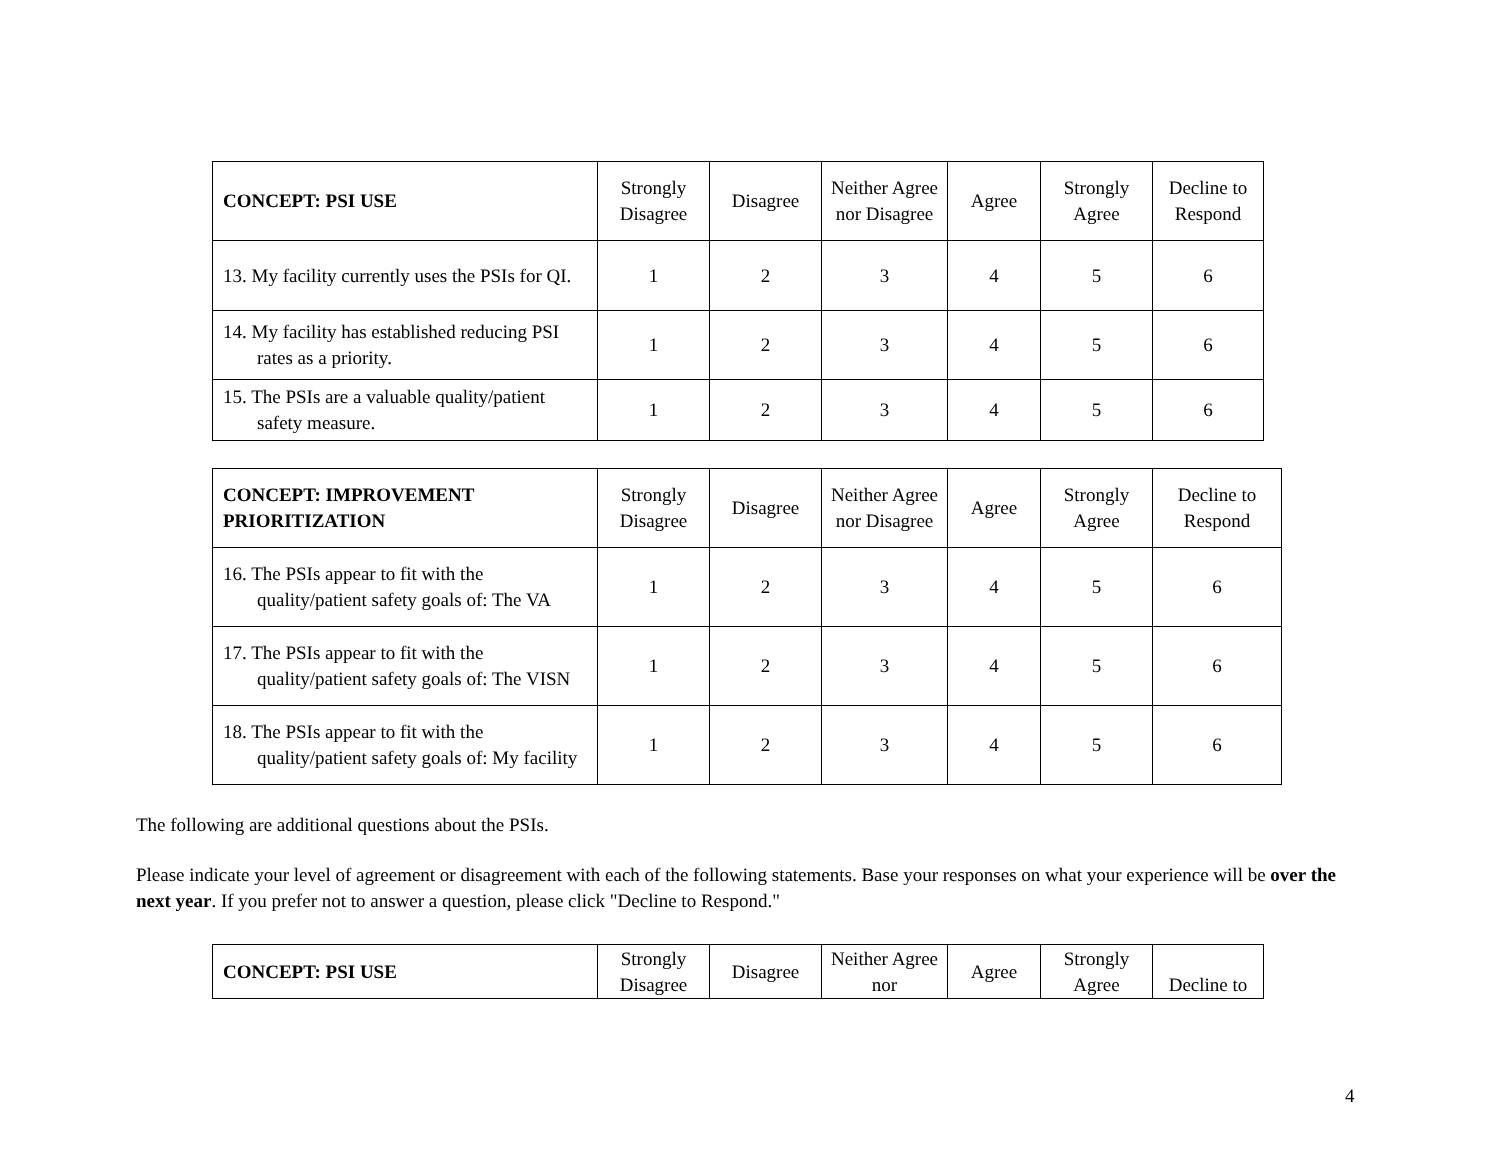| CONCEPT: PSI USE | Strongly Disagree | Disagree | Neither Agree nor Disagree | Agree | Strongly Agree | Decline to Respond |
| --- | --- | --- | --- | --- | --- | --- |
| 13. My facility currently uses the PSIs for QI. | 1 | 2 | 3 | 4 | 5 | 6 |
| 14. My facility has established reducing PSI rates as a priority. | 1 | 2 | 3 | 4 | 5 | 6 |
| 15. The PSIs are a valuable quality/patient safety measure. | 1 | 2 | 3 | 4 | 5 | 6 |
| CONCEPT: IMPROVEMENT PRIORITIZATION | Strongly Disagree | Disagree | Neither Agree nor Disagree | Agree | Strongly Agree | Decline to Respond |
| --- | --- | --- | --- | --- | --- | --- |
| 16. The PSIs appear to fit with the quality/patient safety goals of: The VA | 1 | 2 | 3 | 4 | 5 | 6 |
| 17. The PSIs appear to fit with the quality/patient safety goals of: The VISN | 1 | 2 | 3 | 4 | 5 | 6 |
| 18. The PSIs appear to fit with the quality/patient safety goals of: My facility | 1 | 2 | 3 | 4 | 5 | 6 |
The following are additional questions about the PSIs.
Please indicate your level of agreement or disagreement with each of the following statements. Base your responses on what your experience will be over the next year. If you prefer not to answer a question, please click "Decline to Respond."
| CONCEPT: PSI USE | Strongly Disagree | Disagree | Neither Agree nor | Agree | Strongly Agree | Decline to |
| --- | --- | --- | --- | --- | --- | --- |
4